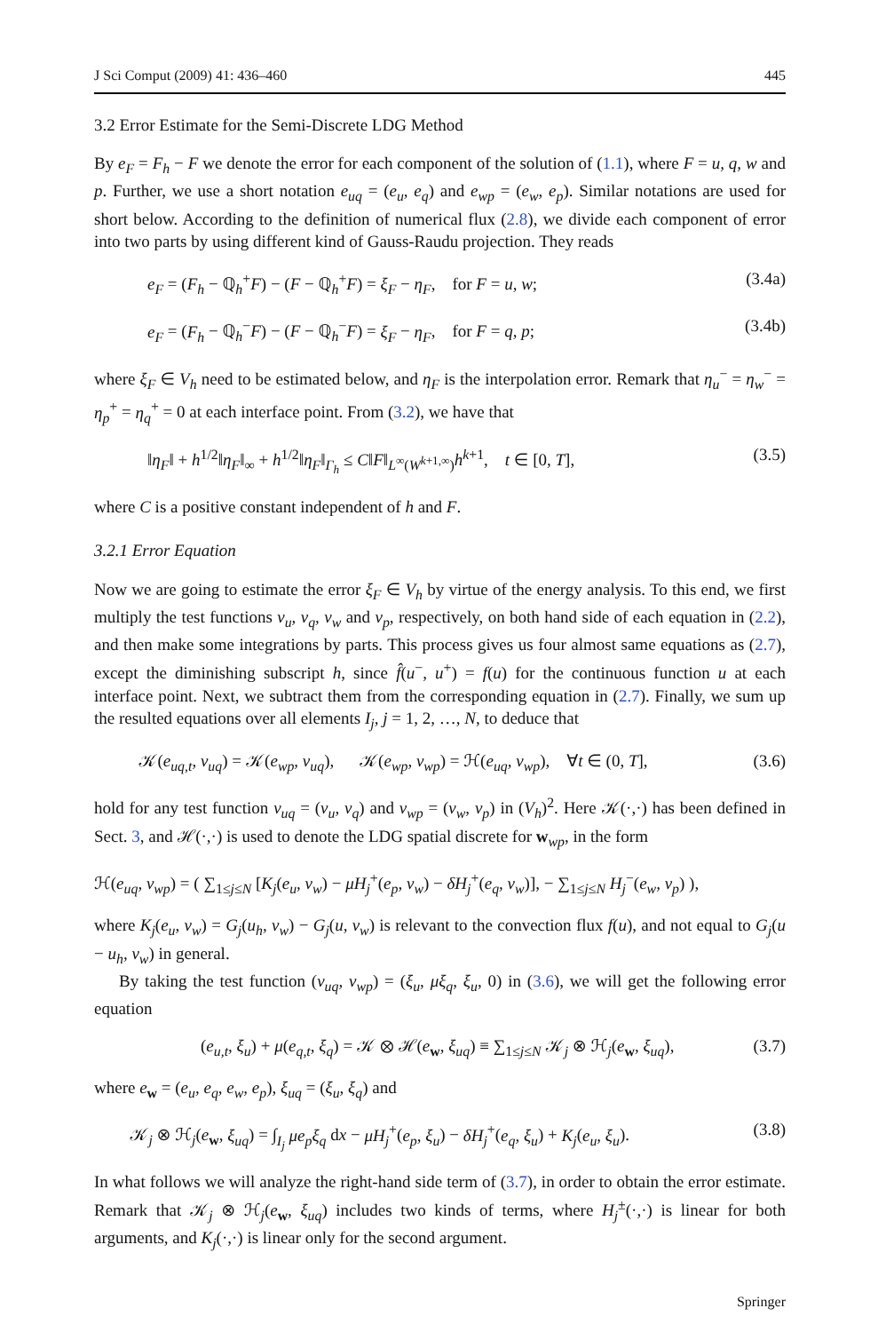J Sci Comput (2009) 41: 436–460 445
3.2 Error Estimate for the Semi-Discrete LDG Method
By e<sub>F</sub> = F<sub>h</sub> − F we denote the error for each component of the solution of (1.1), where F = u, q, w and p. Further, we use a short notation e<sub>uq</sub> = (e<sub>u</sub>, e<sub>q</sub>) and e<sub>wp</sub> = (e<sub>w</sub>, e<sub>p</sub>). Similar notations are used for short below. According to the definition of numerical flux (2.8), we divide each component of error into two parts by using different kind of Gauss-Raudu projection. They reads
e<sub>F</sub> = (F<sub>h</sub> − ℚ<sub>h</sub><sup>+</sup>F) − (F − ℚ<sub>h</sub><sup>+</sup>F) = ξ<sub>F</sub> − η<sub>F</sub>, for F = u, w; (3.4a)
e<sub>F</sub> = (F<sub>h</sub> − ℚ<sub>h</sub><sup>−</sup>F) − (F − ℚ<sub>h</sub><sup>−</sup>F) = ξ<sub>F</sub> − η<sub>F</sub>, for F = q, p; (3.4b)
where ξ<sub>F</sub> ∈ V<sub>h</sub> need to be estimated below, and η<sub>F</sub> is the interpolation error. Remark that η<sub>u</sub><sup>−</sup> = η<sub>w</sub><sup>−</sup> = η<sub>p</sub><sup>+</sup> = η<sub>q</sub><sup>+</sup> = 0 at each interface point. From (3.2), we have that
‖η<sub>F</sub>‖ + h<sup>1/2</sup>‖η<sub>F</sub>‖<sub>∞</sub> + h<sup>1/2</sup>‖η<sub>F</sub>‖<sub>Γ<sub>h</sub></sub> ≤ C‖F‖<sub>L<sup>∞</sup>(W<sup>k+1,∞</sup>)</sub>h<sup>k+1</sup>, t ∈ [0, T], (3.5)
where C is a positive constant independent of h and F.
3.2.1 Error Equation
Now we are going to estimate the error ξ<sub>F</sub> ∈ V<sub>h</sub> by virtue of the energy analysis. To this end, we first multiply the test functions v<sub>u</sub>, v<sub>q</sub>, v<sub>w</sub> and v<sub>p</sub>, respectively, on both hand side of each equation in (2.2), and then make some integrations by parts. This process gives us four almost same equations as (2.7), except the diminishing subscript h, since f̂(u<sup>−</sup>, u<sup>+</sup>) = f(u) for the continuous function u at each interface point. Next, we subtract them from the corresponding equation in (2.7). Finally, we sum up the resulted equations over all elements I<sub>j</sub>, j = 1, 2, …, N, to deduce that
𝒦(e<sub>uq,t</sub>, v<sub>uq</sub>) = 𝒦(e<sub>wp</sub>, v<sub>uq</sub>), 𝒦(e<sub>wp</sub>, v<sub>wp</sub>) = ℋ(e<sub>uq</sub>, v<sub>wp</sub>), ∀t ∈ (0, T], (3.6)
hold for any test function v<sub>uq</sub> = (v<sub>u</sub>, v<sub>q</sub>) and v<sub>wp</sub> = (v<sub>w</sub>, v<sub>p</sub>) in (V<sub>h</sub>)<sup>2</sup>. Here 𝒦(·,·) has been defined in Sect. 3, and ℋ(·,·) is used to denote the LDG spatial discrete for w<sub>wp</sub>, in the form
ℋ(e<sub>uq</sub>, v<sub>wp</sub>) = ( ∑<sub>1≤j≤N</sub> [K<sub>j</sub>(e<sub>u</sub>, v<sub>w</sub>) − μH<sub>j</sub><sup>+</sup>(e<sub>p</sub>, v<sub>w</sub>) − δH<sub>j</sub><sup>+</sup>(e<sub>q</sub>, v<sub>w</sub>)], − ∑<sub>1≤j≤N</sub> H<sub>j</sub><sup>−</sup>(e<sub>w</sub>, v<sub>p</sub>) ),
where K<sub>j</sub>(e<sub>u</sub>, v<sub>w</sub>) = G<sub>j</sub>(u<sub>h</sub>, v<sub>w</sub>) − G<sub>j</sub>(u, v<sub>w</sub>) is relevant to the convection flux f(u), and not equal to G<sub>j</sub>(u − u<sub>h</sub>, v<sub>w</sub>) in general.
By taking the test function (v<sub>uq</sub>, v<sub>wp</sub>) = (ξ<sub>u</sub>, μξ<sub>q</sub>, ξ<sub>u</sub>, 0) in (3.6), we will get the following error equation
(e<sub>u,t</sub>, ξ<sub>u</sub>) + μ(e<sub>q,t</sub>, ξ<sub>q</sub>) = 𝒦 ⊗ ℋ(e<sub>w</sub>, ξ<sub>uq</sub>) ≡ ∑<sub>1≤j≤N</sub> 𝒦<sub>j</sub> ⊗ ℋ<sub>j</sub>(e<sub>w</sub>, ξ<sub>uq</sub>), (3.7)
where e<sub>w</sub> = (e<sub>u</sub>, e<sub>q</sub>, e<sub>w</sub>, e<sub>p</sub>), ξ<sub>uq</sub> = (ξ<sub>u</sub>, ξ<sub>q</sub>) and
𝒦<sub>j</sub> ⊗ ℋ<sub>j</sub>(e<sub>w</sub>, ξ<sub>uq</sub>) = ∫<sub>I<sub>j</sub></sub> μe<sub>p</sub>ξ<sub>q</sub> dx − μH<sub>j</sub><sup>+</sup>(e<sub>p</sub>, ξ<sub>u</sub>) − δH<sub>j</sub><sup>+</sup>(e<sub>q</sub>, ξ<sub>u</sub>) + K<sub>j</sub>(e<sub>u</sub>, ξ<sub>u</sub>). (3.8)
In what follows we will analyze the right-hand side term of (3.7), in order to obtain the error estimate. Remark that 𝒦<sub>j</sub> ⊗ ℋ<sub>j</sub>(e<sub>w</sub>, ξ<sub>uq</sub>) includes two kinds of terms, where H<sub>j</sub><sup>±</sup>(·,·) is linear for both arguments, and K<sub>j</sub>(·,·) is linear only for the second argument.
Springer